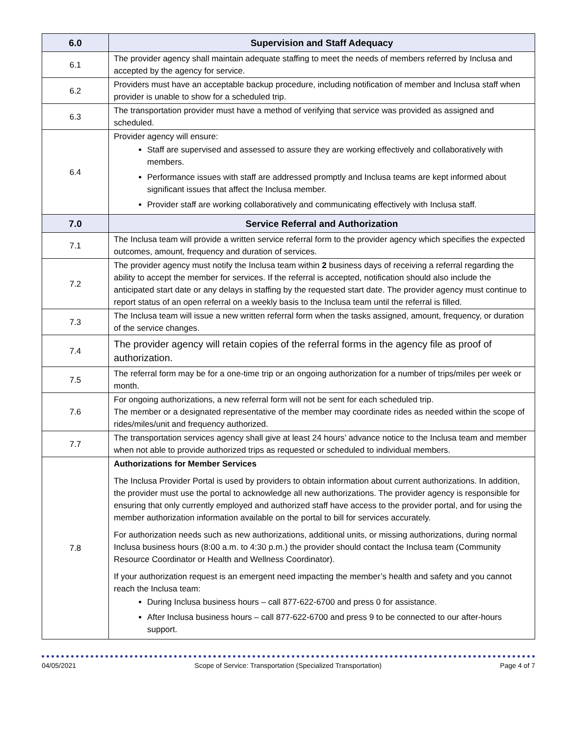| 6.0 | Supervision and Staff Adequacy |
| --- | --- |
| 6.1 | The provider agency shall maintain adequate staffing to meet the needs of members referred by Inclusa and accepted by the agency for service. |
| 6.2 | Providers must have an acceptable backup procedure, including notification of member and Inclusa staff when provider is unable to show for a scheduled trip. |
| 6.3 | The transportation provider must have a method of verifying that service was provided as assigned and scheduled. |
| 6.4 | Provider agency will ensure: Staff are supervised and assessed to assure they are working effectively and collaboratively with members. Performance issues with staff are addressed promptly and Inclusa teams are kept informed about significant issues that affect the Inclusa member. Provider staff are working collaboratively and communicating effectively with Inclusa staff. |
| 7.0 | Service Referral and Authorization |
| 7.1 | The Inclusa team will provide a written service referral form to the provider agency which specifies the expected outcomes, amount, frequency and duration of services. |
| 7.2 | The provider agency must notify the Inclusa team within 2 business days of receiving a referral regarding the ability to accept the member for services. If the referral is accepted, notification should also include the anticipated start date or any delays in staffing by the requested start date. The provider agency must continue to report status of an open referral on a weekly basis to the Inclusa team until the referral is filled. |
| 7.3 | The Inclusa team will issue a new written referral form when the tasks assigned, amount, frequency, or duration of the service changes. |
| 7.4 | The provider agency will retain copies of the referral forms in the agency file as proof of authorization. |
| 7.5 | The referral form may be for a one-time trip or an ongoing authorization for a number of trips/miles per week or month. |
| 7.6 | For ongoing authorizations, a new referral form will not be sent for each scheduled trip. The member or a designated representative of the member may coordinate rides as needed within the scope of rides/miles/unit and frequency authorized. |
| 7.7 | The transportation services agency shall give at least 24 hours’ advance notice to the Inclusa team and member when not able to provide authorized trips as requested or scheduled to individual members. |
| 7.8 | Authorizations for Member Services The Inclusa Provider Portal is used by providers to obtain information about current authorizations. In addition, the provider must use the portal to acknowledge all new authorizations. The provider agency is responsible for ensuring that only currently employed and authorized staff have access to the provider portal, and for using the member authorization information available on the portal to bill for services accurately. For authorization needs such as new authorizations, additional units, or missing authorizations, during normal Inclusa business hours (8:00 a.m. to 4:30 p.m.) the provider should contact the Inclusa team (Community Resource Coordinator or Health and Wellness Coordinator). If your authorization request is an emergent need impacting the member’s health and safety and you cannot reach the Inclusa team: During Inclusa business hours – call 877-622-6700 and press 0 for assistance. After Inclusa business hours – call 877-622-6700 and press 9 to be connected to our after-hours support. |
04/05/2021 Scope of Service: Transportation (Specialized Transportation) Page 4 of 7